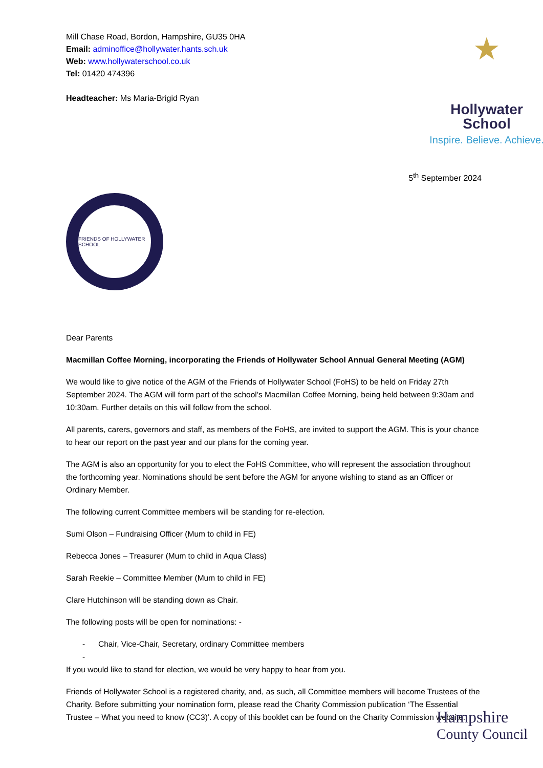Mill Chase Road, Bordon, Hampshire, GU35 0HA
Email: adminoffice@hollywater.hants.sch.uk
Web: www.hollywaterschool.co.uk
Tel: 01420 474396
Headteacher: Ms Maria-Brigid Ryan
★
Hollywater
School
Inspire. Believe. Achieve.
5<sup>th</sup> September 2024
FRIENDS OF HOLLYWATER SCHOOL
Dear Parents
Macmillan Coffee Morning, incorporating the Friends of Hollywater School Annual General Meeting (AGM)
We would like to give notice of the AGM of the Friends of Hollywater School (FoHS) to be held on Friday 27th September 2024. The AGM will form part of the school’s Macmillan Coffee Morning, being held between 9:30am and 10:30am. Further details on this will follow from the school.
All parents, carers, governors and staff, as members of the FoHS, are invited to support the AGM. This is your chance to hear our report on the past year and our plans for the coming year.
The AGM is also an opportunity for you to elect the FoHS Committee, who will represent the association throughout the forthcoming year. Nominations should be sent before the AGM for anyone wishing to stand as an Officer or Ordinary Member.
The following current Committee members will be standing for re-election.
Sumi Olson – Fundraising Officer (Mum to child in FE)
Rebecca Jones – Treasurer (Mum to child in Aqua Class)
Sarah Reekie – Committee Member (Mum to child in FE)
Clare Hutchinson will be standing down as Chair.
The following posts will be open for nominations: -
- Chair, Vice-Chair, Secretary, ordinary Committee members
-
If you would like to stand for election, we would be very happy to hear from you.
Friends of Hollywater School is a registered charity, and, as such, all Committee members will become Trustees of the Charity. Before submitting your nomination form, please read the Charity Commission publication ‘The Essential Trustee – What you need to know (CC3)’. A copy of this booklet can be found on the Charity Commission website.
Hampshire
County Council